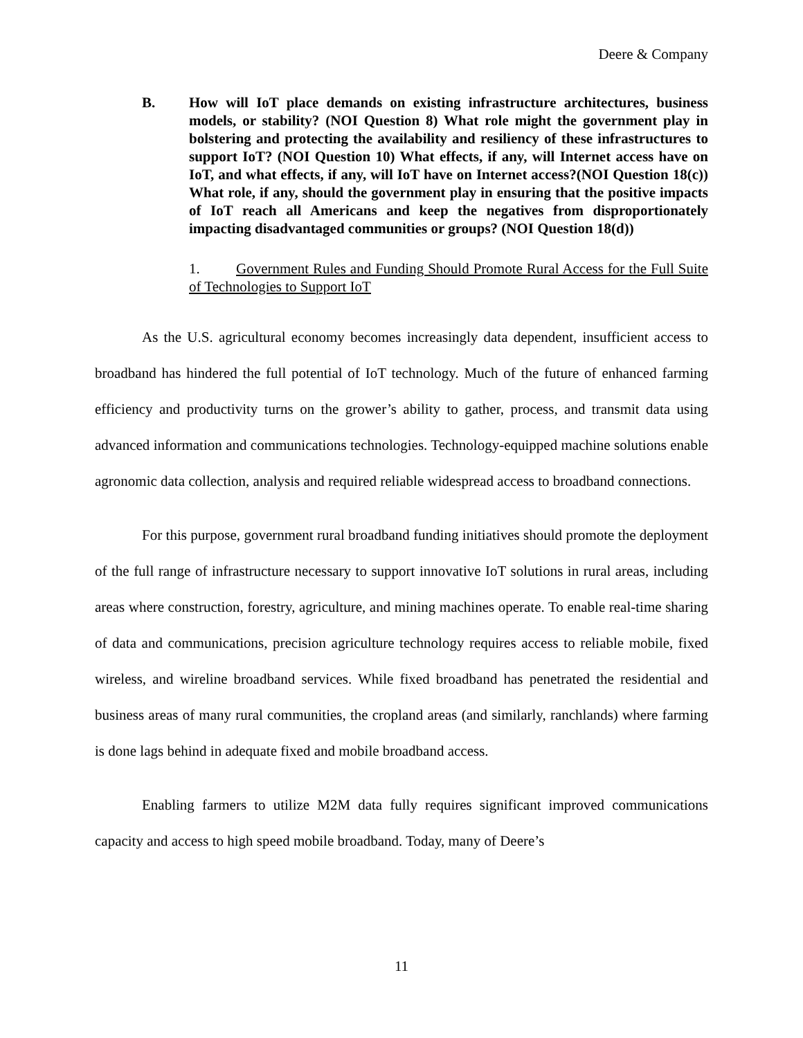Deere & Company
B. How will IoT place demands on existing infrastructure architectures, business models, or stability? (NOI Question 8) What role might the government play in bolstering and protecting the availability and resiliency of these infrastructures to support IoT? (NOI Question 10) What effects, if any, will Internet access have on IoT, and what effects, if any, will IoT have on Internet access?(NOI Question 18(c)) What role, if any, should the government play in ensuring that the positive impacts of IoT reach all Americans and keep the negatives from disproportionately impacting disadvantaged communities or groups? (NOI Question 18(d))
1. Government Rules and Funding Should Promote Rural Access for the Full Suite of Technologies to Support IoT
As the U.S. agricultural economy becomes increasingly data dependent, insufficient access to broadband has hindered the full potential of IoT technology. Much of the future of enhanced farming efficiency and productivity turns on the grower’s ability to gather, process, and transmit data using advanced information and communications technologies. Technology-equipped machine solutions enable agronomic data collection, analysis and required reliable widespread access to broadband connections.
For this purpose, government rural broadband funding initiatives should promote the deployment of the full range of infrastructure necessary to support innovative IoT solutions in rural areas, including areas where construction, forestry, agriculture, and mining machines operate. To enable real-time sharing of data and communications, precision agriculture technology requires access to reliable mobile, fixed wireless, and wireline broadband services. While fixed broadband has penetrated the residential and business areas of many rural communities, the cropland areas (and similarly, ranchlands) where farming is done lags behind in adequate fixed and mobile broadband access.
Enabling farmers to utilize M2M data fully requires significant improved communications capacity and access to high speed mobile broadband. Today, many of Deere’s
11